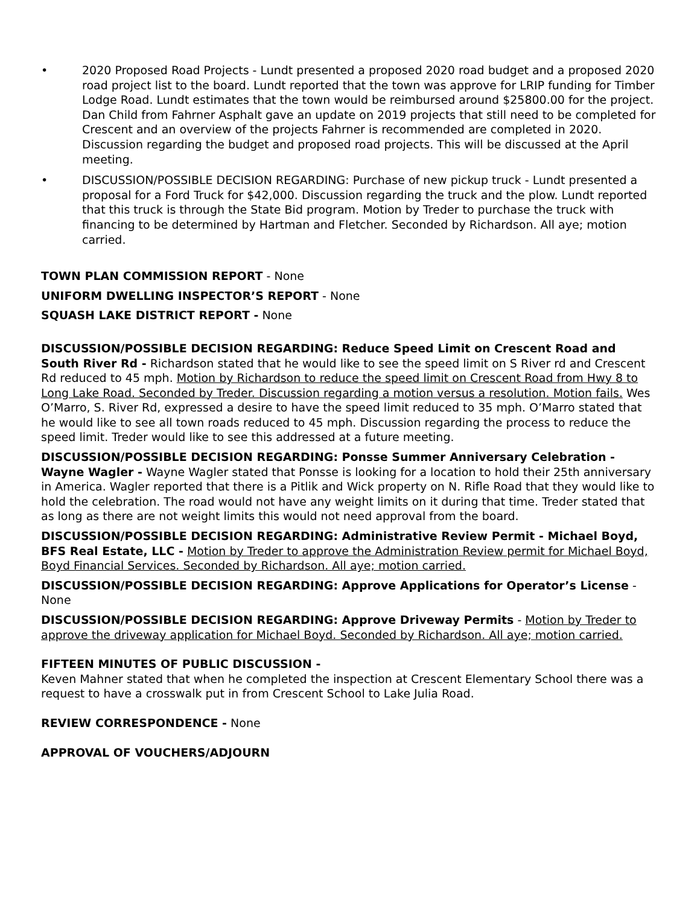• 2020 Proposed Road Projects - Lundt presented a proposed 2020 road budget and a proposed 2020 road project list to the board. Lundt reported that the town was approve for LRIP funding for Timber Lodge Road. Lundt estimates that the town would be reimbursed around $25800.00 for the project. Dan Child from Fahrner Asphalt gave an update on 2019 projects that still need to be completed for Crescent and an overview of the projects Fahrner is recommended are completed in 2020. Discussion regarding the budget and proposed road projects. This will be discussed at the April meeting.
• DISCUSSION/POSSIBLE DECISION REGARDING: Purchase of new pickup truck - Lundt presented a proposal for a Ford Truck for $42,000. Discussion regarding the truck and the plow. Lundt reported that this truck is through the State Bid program. Motion by Treder to purchase the truck with financing to be determined by Hartman and Fletcher. Seconded by Richardson. All aye; motion carried.
TOWN PLAN COMMISSION REPORT - None
UNIFORM DWELLING INSPECTOR’S REPORT - None
SQUASH LAKE DISTRICT REPORT - None
DISCUSSION/POSSIBLE DECISION REGARDING: Reduce Speed Limit on Crescent Road and South River Rd - Richardson stated that he would like to see the speed limit on S River rd and Crescent Rd reduced to 45 mph. Motion by Richardson to reduce the speed limit on Crescent Road from Hwy 8 to Long Lake Road. Seconded by Treder. Discussion regarding a motion versus a resolution. Motion fails. Wes O’Marro, S. River Rd, expressed a desire to have the speed limit reduced to 35 mph. O’Marro stated that he would like to see all town roads reduced to 45 mph. Discussion regarding the process to reduce the speed limit. Treder would like to see this addressed at a future meeting.
DISCUSSION/POSSIBLE DECISION REGARDING: Ponsse Summer Anniversary Celebration - Wayne Wagler - Wayne Wagler stated that Ponsse is looking for a location to hold their 25th anniversary in America. Wagler reported that there is a Pitlik and Wick property on N. Rifle Road that they would like to hold the celebration. The road would not have any weight limits on it during that time. Treder stated that as long as there are not weight limits this would not need approval from the board.
DISCUSSION/POSSIBLE DECISION REGARDING: Administrative Review Permit - Michael Boyd, BFS Real Estate, LLC - Motion by Treder to approve the Administration Review permit for Michael Boyd, Boyd Financial Services. Seconded by Richardson. All aye; motion carried.
DISCUSSION/POSSIBLE DECISION REGARDING: Approve Applications for Operator’s License - None
DISCUSSION/POSSIBLE DECISION REGARDING: Approve Driveway Permits - Motion by Treder to approve the driveway application for Michael Boyd. Seconded by Richardson. All aye; motion carried.
FIFTEEN MINUTES OF PUBLIC DISCUSSION -
Keven Mahner stated that when he completed the inspection at Crescent Elementary School there was a request to have a crosswalk put in from Crescent School to Lake Julia Road.
REVIEW CORRESPONDENCE - None
APPROVAL OF VOUCHERS/ADJOURN